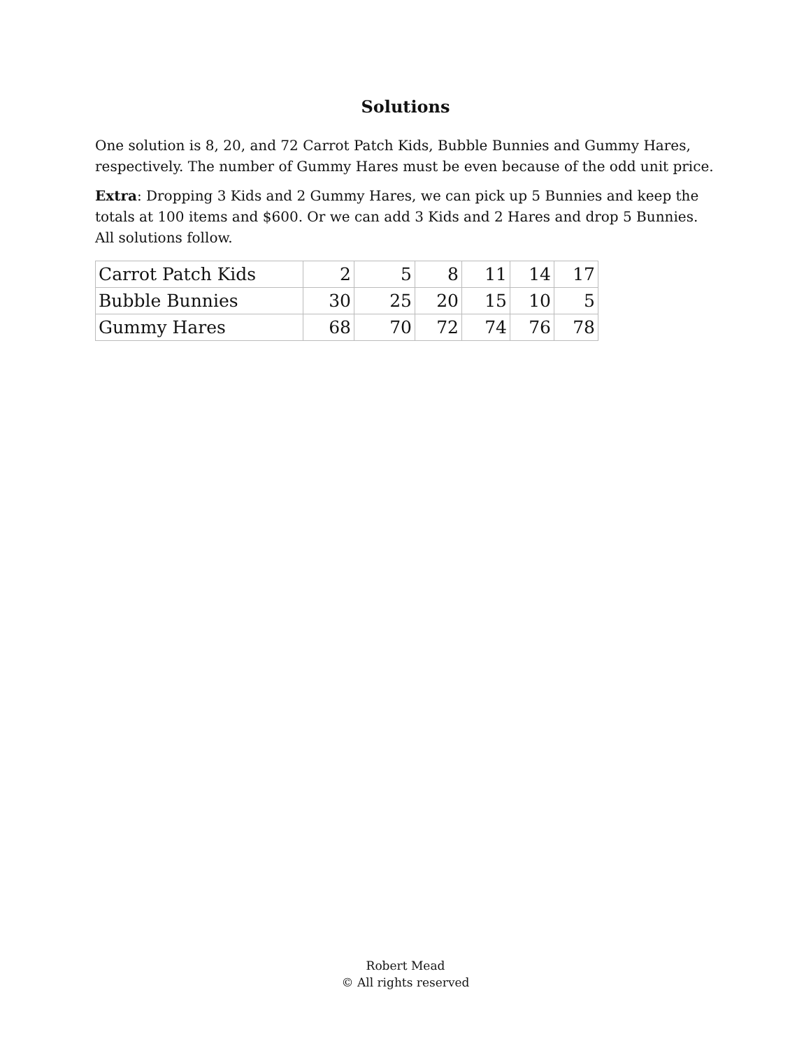Solutions
One solution is 8, 20, and 72 Carrot Patch Kids, Bubble Bunnies and Gummy Hares, respectively. The number of Gummy Hares must be even because of the odd unit price.
Extra: Dropping 3 Kids and 2 Gummy Hares, we can pick up 5 Bunnies and keep the totals at 100 items and $600. Or we can add 3 Kids and 2 Hares and drop 5 Bunnies. All solutions follow.
| Carrot Patch Kids | 2 | 5 | 8 | 11 | 14 | 17 |
| Bubble Bunnies | 30 | 25 | 20 | 15 | 10 | 5 |
| Gummy Hares | 68 | 70 | 72 | 74 | 76 | 78 |
Robert Mead
© All rights reserved